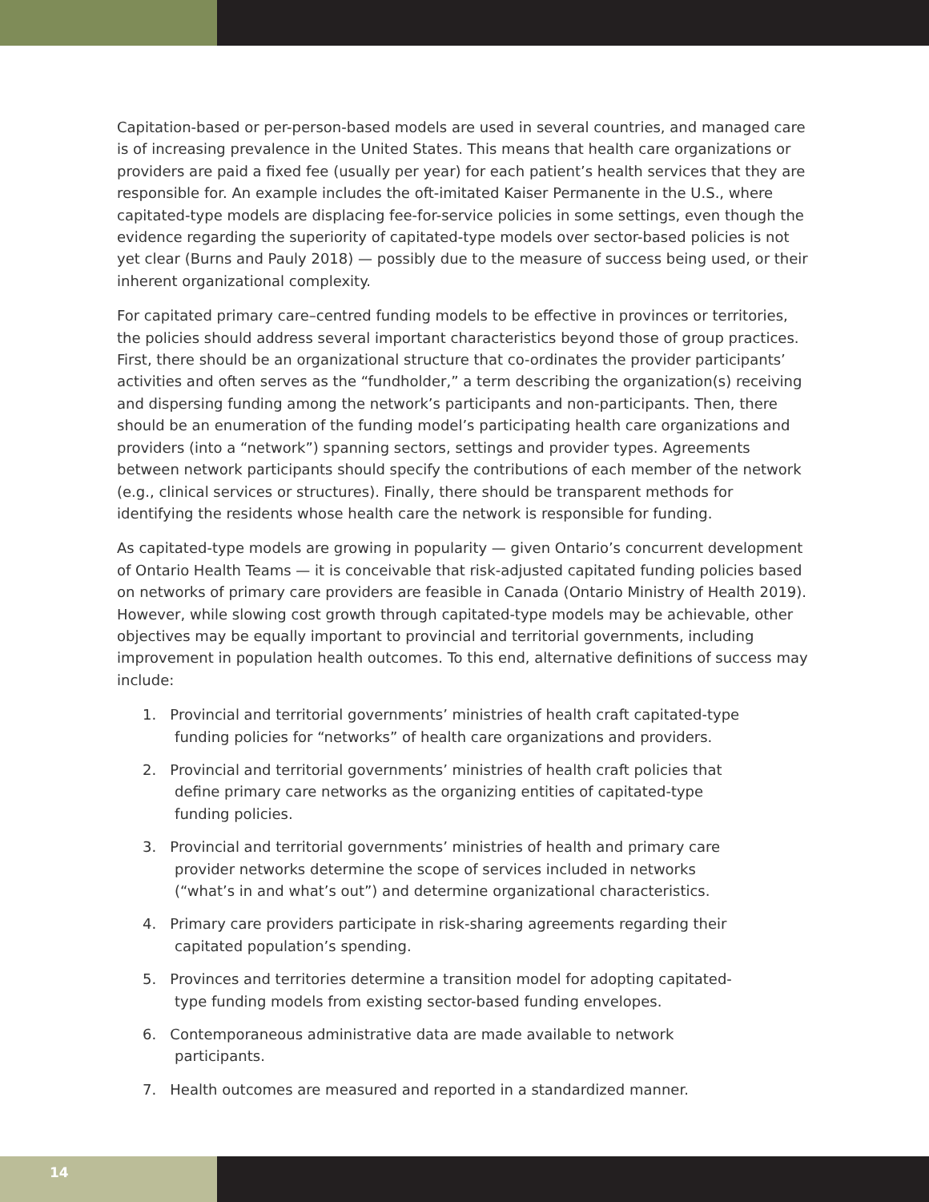Capitation-based or per-person-based models are used in several countries, and managed care is of increasing prevalence in the United States. This means that health care organizations or providers are paid a fixed fee (usually per year) for each patient’s health services that they are responsible for. An example includes the oft-imitated Kaiser Permanente in the U.S., where capitated-type models are displacing fee-for-service policies in some settings, even though the evidence regarding the superiority of capitated-type models over sector-based policies is not yet clear (Burns and Pauly 2018) — possibly due to the measure of success being used, or their inherent organizational complexity.
For capitated primary care–centred funding models to be effective in provinces or territories, the policies should address several important characteristics beyond those of group practices. First, there should be an organizational structure that co-ordinates the provider participants’ activities and often serves as the “fundholder,” a term describing the organization(s) receiving and dispersing funding among the network’s participants and non-participants. Then, there should be an enumeration of the funding model’s participating health care organizations and providers (into a “network”) spanning sectors, settings and provider types. Agreements between network participants should specify the contributions of each member of the network (e.g., clinical services or structures). Finally, there should be transparent methods for identifying the residents whose health care the network is responsible for funding.
As capitated-type models are growing in popularity — given Ontario’s concurrent development of Ontario Health Teams — it is conceivable that risk-adjusted capitated funding policies based on networks of primary care providers are feasible in Canada (Ontario Ministry of Health 2019). However, while slowing cost growth through capitated-type models may be achievable, other objectives may be equally important to provincial and territorial governments, including improvement in population health outcomes. To this end, alternative definitions of success may include:
1. Provincial and territorial governments’ ministries of health craft capitated-type
funding policies for “networks” of health care organizations and providers.
2. Provincial and territorial governments’ ministries of health craft policies that
define primary care networks as the organizing entities of capitated-type
funding policies.
3. Provincial and territorial governments’ ministries of health and primary care
provider networks determine the scope of services included in networks
(“what’s in and what’s out”) and determine organizational characteristics.
4. Primary care providers participate in risk-sharing agreements regarding their
capitated population’s spending.
5. Provinces and territories determine a transition model for adopting capitated-
type funding models from existing sector-based funding envelopes.
6. Contemporaneous administrative data are made available to network
participants.
7. Health outcomes are measured and reported in a standardized manner.
14